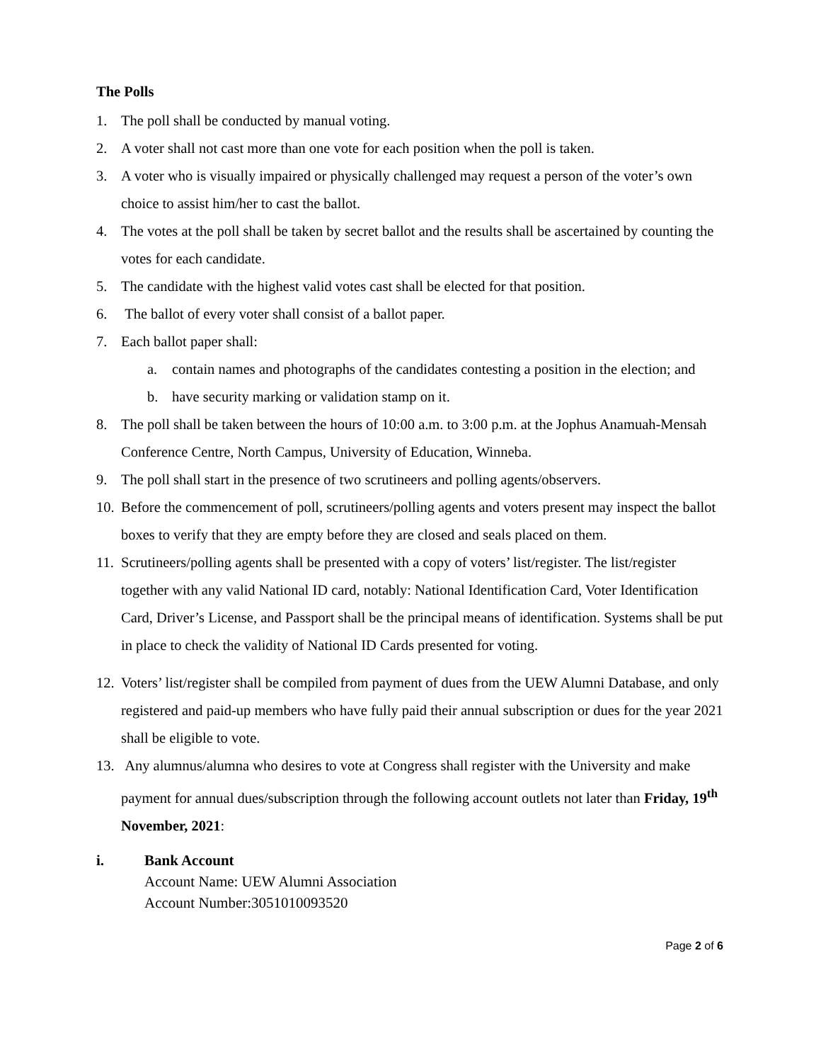The Polls
1. The poll shall be conducted by manual voting.
2. A voter shall not cast more than one vote for each position when the poll is taken.
3. A voter who is visually impaired or physically challenged may request a person of the voter’s own choice to assist him/her to cast the ballot.
4. The votes at the poll shall be taken by secret ballot and the results shall be ascertained by counting the votes for each candidate.
5. The candidate with the highest valid votes cast shall be elected for that position.
6. The ballot of every voter shall consist of a ballot paper.
7. Each ballot paper shall:
a. contain names and photographs of the candidates contesting a position in the election; and
b. have security marking or validation stamp on it.
8. The poll shall be taken between the hours of 10:00 a.m. to 3:00 p.m. at the Jophus Anamuah-Mensah Conference Centre, North Campus, University of Education, Winneba.
9. The poll shall start in the presence of two scrutineers and polling agents/observers.
10. Before the commencement of poll, scrutineers/polling agents and voters present may inspect the ballot boxes to verify that they are empty before they are closed and seals placed on them.
11. Scrutineers/polling agents shall be presented with a copy of voters’ list/register. The list/register together with any valid National ID card, notably: National Identification Card, Voter Identification Card, Driver’s License, and Passport shall be the principal means of identification. Systems shall be put in place to check the validity of National ID Cards presented for voting.
12. Voters’ list/register shall be compiled from payment of dues from the UEW Alumni Database, and only registered and paid-up members who have fully paid their annual subscription or dues for the year 2021 shall be eligible to vote.
13. Any alumnus/alumna who desires to vote at Congress shall register with the University and make payment for annual dues/subscription through the following account outlets not later than Friday, 19<sup>th</sup> November, 2021:
i. Bank Account
Account Name: UEW Alumni Association
Account Number:3051010093520
Page 2 of 6